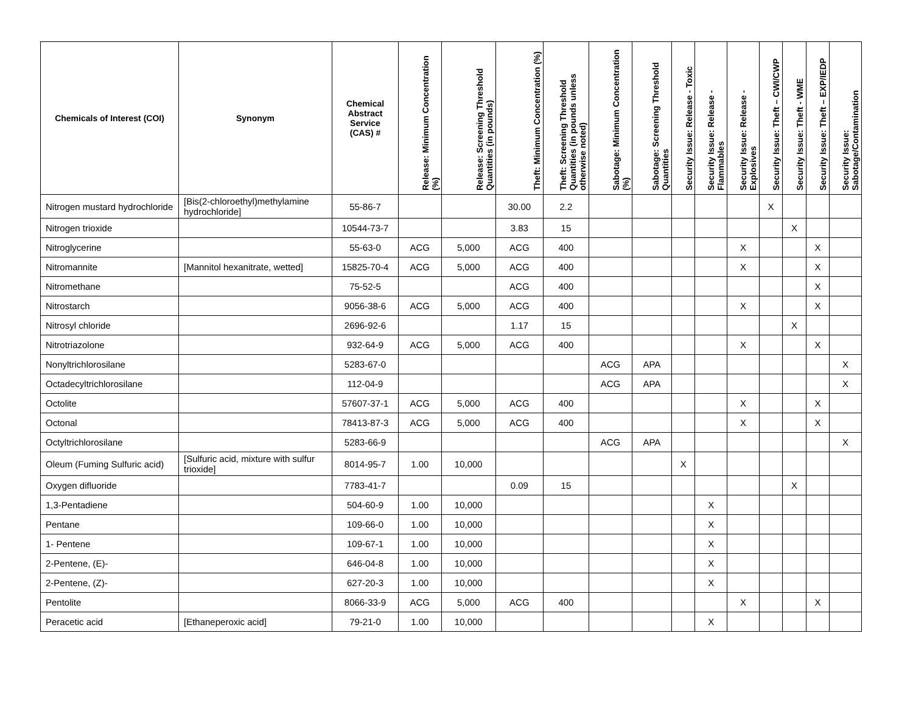| Chemicals of Interest (COI) | Synonym | Chemical Abstract Service (CAS) # | Release: Minimum Concentration (%) | Release: Screening Threshold Quantities (in pounds) | Theft: Minimum Concentration (%) | Theft: Screening Threshold Quantities (in pounds unless otherwise noted) | Sabotage: Minimum Concentration (%) | Sabotage: Screening Threshold Quantities | Security Issue: Release - Toxic | Security Issue: Release - Flammables | Security Issue: Release - Explosives | Security Issue: Theft – CWI/CWP | Security Issue: Theft - WME | Security Issue: Theft – EXP/IEDP | Security Issue: Sabotage/Contamination |
| --- | --- | --- | --- | --- | --- | --- | --- | --- | --- | --- | --- | --- | --- | --- | --- |
| Nitrogen mustard hydrochloride | [Bis(2-chloroethyl)methylamine hydrochloride] | 55-86-7 | | | 30.00 | 2.2 | | | | | | X | | | |
| Nitrogen trioxide | | 10544-73-7 | | | 3.83 | 15 | | | | | | | X | | |
| Nitroglycerine | | 55-63-0 | ACG | 5,000 | ACG | 400 | | | | | X | | | X | |
| Nitromannite | [Mannitol hexanitrate, wetted] | 15825-70-4 | ACG | 5,000 | ACG | 400 | | | | | X | | | X | |
| Nitromethane | | 75-52-5 | | | ACG | 400 | | | | | | | | X | |
| Nitrostarch | | 9056-38-6 | ACG | 5,000 | ACG | 400 | | | | | X | | | X | |
| Nitrosyl chloride | | 2696-92-6 | | | 1.17 | 15 | | | | | | | X | | |
| Nitrotriazolone | | 932-64-9 | ACG | 5,000 | ACG | 400 | | | | | X | | | X | |
| Nonyltrichlorosilane | | 5283-67-0 | | | | | ACG | APA | | | | | | | X |
| Octadecyltrichlorosilane | | 112-04-9 | | | | | ACG | APA | | | | | | | X |
| Octolite | | 57607-37-1 | ACG | 5,000 | ACG | 400 | | | | | X | | | X | |
| Octonal | | 78413-87-3 | ACG | 5,000 | ACG | 400 | | | | | X | | | X | |
| Octyltrichlorosilane | | 5283-66-9 | | | | | ACG | APA | | | | | | | X |
| Oleum (Fuming Sulfuric acid) | [Sulfuric acid, mixture with sulfur trioxide] | 8014-95-7 | 1.00 | 10,000 | | | | | X | | | | | | |
| Oxygen difluoride | | 7783-41-7 | | | 0.09 | 15 | | | | | | | X | | |
| 1,3-Pentadiene | | 504-60-9 | 1.00 | 10,000 | | | | | | X | | | | | |
| Pentane | | 109-66-0 | 1.00 | 10,000 | | | | | | X | | | | | |
| 1- Pentene | | 109-67-1 | 1.00 | 10,000 | | | | | | X | | | | | |
| 2-Pentene, (E)- | | 646-04-8 | 1.00 | 10,000 | | | | | | X | | | | | |
| 2-Pentene, (Z)- | | 627-20-3 | 1.00 | 10,000 | | | | | | X | | | | | |
| Pentolite | | 8066-33-9 | ACG | 5,000 | ACG | 400 | | | | | X | | | X | |
| Peracetic acid | [Ethaneperoxic acid] | 79-21-0 | 1.00 | 10,000 | | | | | | X | | | | | |